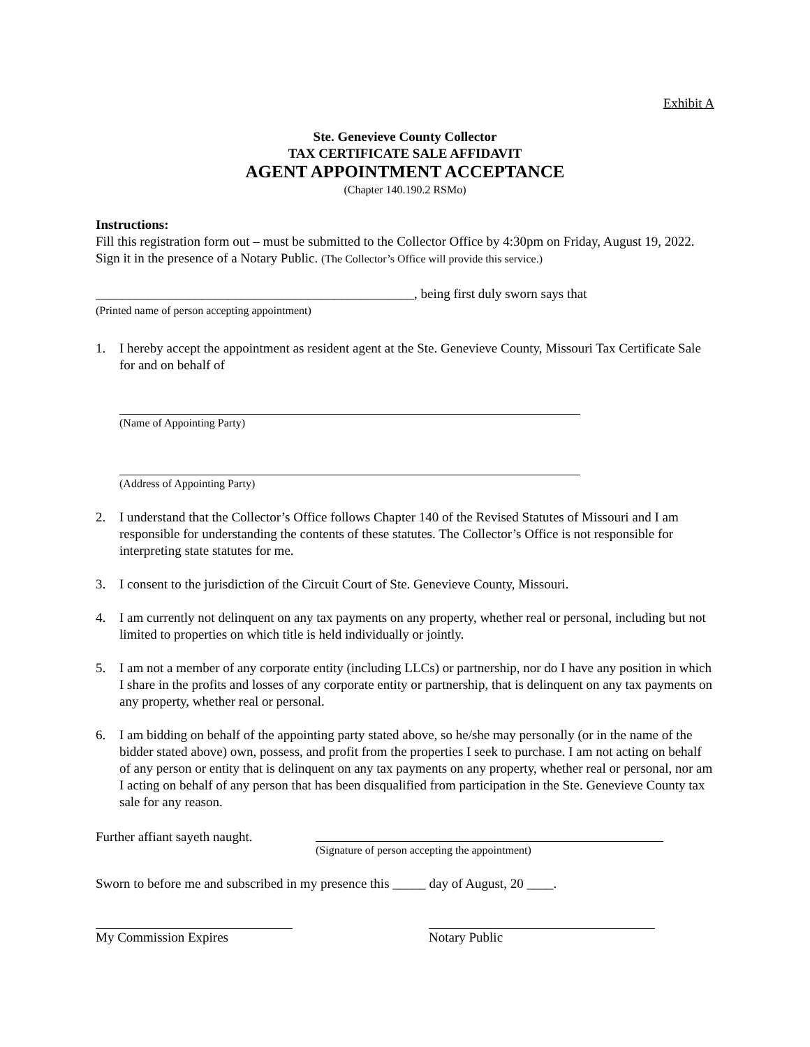Exhibit A
Ste. Genevieve County Collector
TAX CERTIFICATE SALE AFFIDAVIT
AGENT APPOINTMENT ACCEPTANCE
(Chapter 140.190.2 RSMo)
Instructions:
Fill this registration form out – must be submitted to the Collector Office by 4:30pm on Friday, August 19, 2022. Sign it in the presence of a Notary Public. (The Collector’s Office will provide this service.)
________________________________________________, being first duly sworn says that
(Printed name of person accepting appointment)
1. I hereby accept the appointment as resident agent at the Ste. Genevieve County, Missouri Tax Certificate Sale for and on behalf of
(Name of Appointing Party)
(Address of Appointing Party)
2. I understand that the Collector’s Office follows Chapter 140 of the Revised Statutes of Missouri and I am responsible for understanding the contents of these statutes. The Collector’s Office is not responsible for interpreting state statutes for me.
3. I consent to the jurisdiction of the Circuit Court of Ste. Genevieve County, Missouri.
4. I am currently not delinquent on any tax payments on any property, whether real or personal, including but not limited to properties on which title is held individually or jointly.
5. I am not a member of any corporate entity (including LLCs) or partnership, nor do I have any position in which I share in the profits and losses of any corporate entity or partnership, that is delinquent on any tax payments on any property, whether real or personal.
6. I am bidding on behalf of the appointing party stated above, so he/she may personally (or in the name of the bidder stated above) own, possess, and profit from the properties I seek to purchase. I am not acting on behalf of any person or entity that is delinquent on any tax payments on any property, whether real or personal, nor am I acting on behalf of any person that has been disqualified from participation in the Ste. Genevieve County tax sale for any reason.
Further affiant sayeth naught.
(Signature of person accepting the appointment)
Sworn to before me and subscribed in my presence this _____ day of August, 20 ____.
My Commission Expires Notary Public